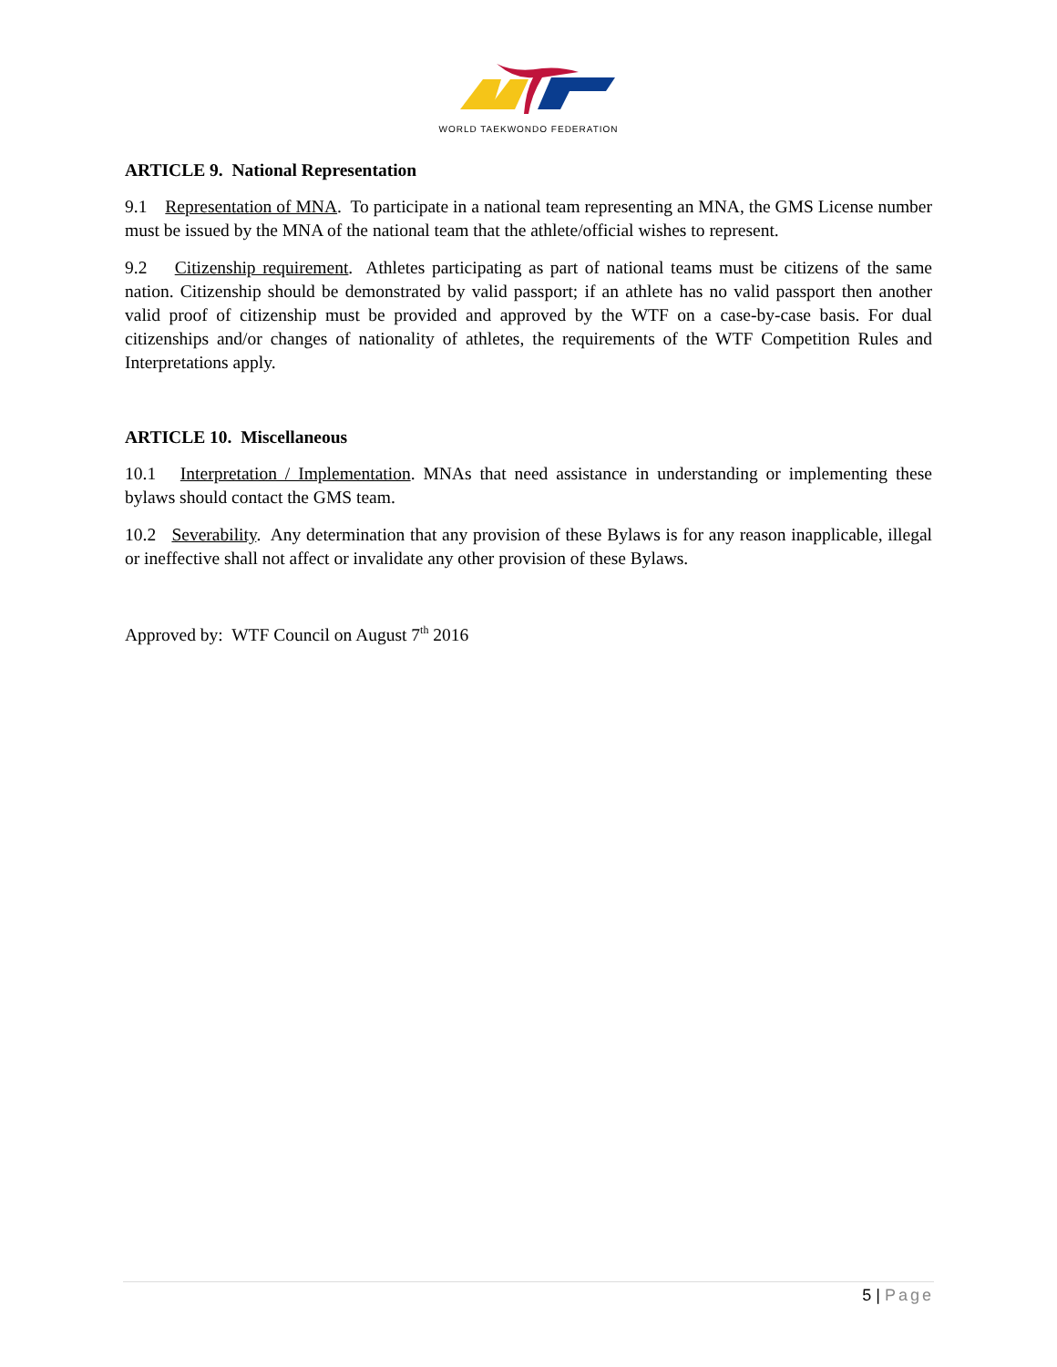WORLD TAEKWONDO FEDERATION
ARTICLE 9. National Representation
9.1 Representation of MNA. To participate in a national team representing an MNA, the GMS License number must be issued by the MNA of the national team that the athlete/official wishes to represent.
9.2 Citizenship requirement. Athletes participating as part of national teams must be citizens of the same nation. Citizenship should be demonstrated by valid passport; if an athlete has no valid passport then another valid proof of citizenship must be provided and approved by the WTF on a case-by-case basis. For dual citizenships and/or changes of nationality of athletes, the requirements of the WTF Competition Rules and Interpretations apply.
ARTICLE 10. Miscellaneous
10.1 Interpretation / Implementation. MNAs that need assistance in understanding or implementing these bylaws should contact the GMS team.
10.2 Severability. Any determination that any provision of these Bylaws is for any reason inapplicable, illegal or ineffective shall not affect or invalidate any other provision of these Bylaws.
Approved by: WTF Council on August 7<sup>th</sup> 2016
5 | Page